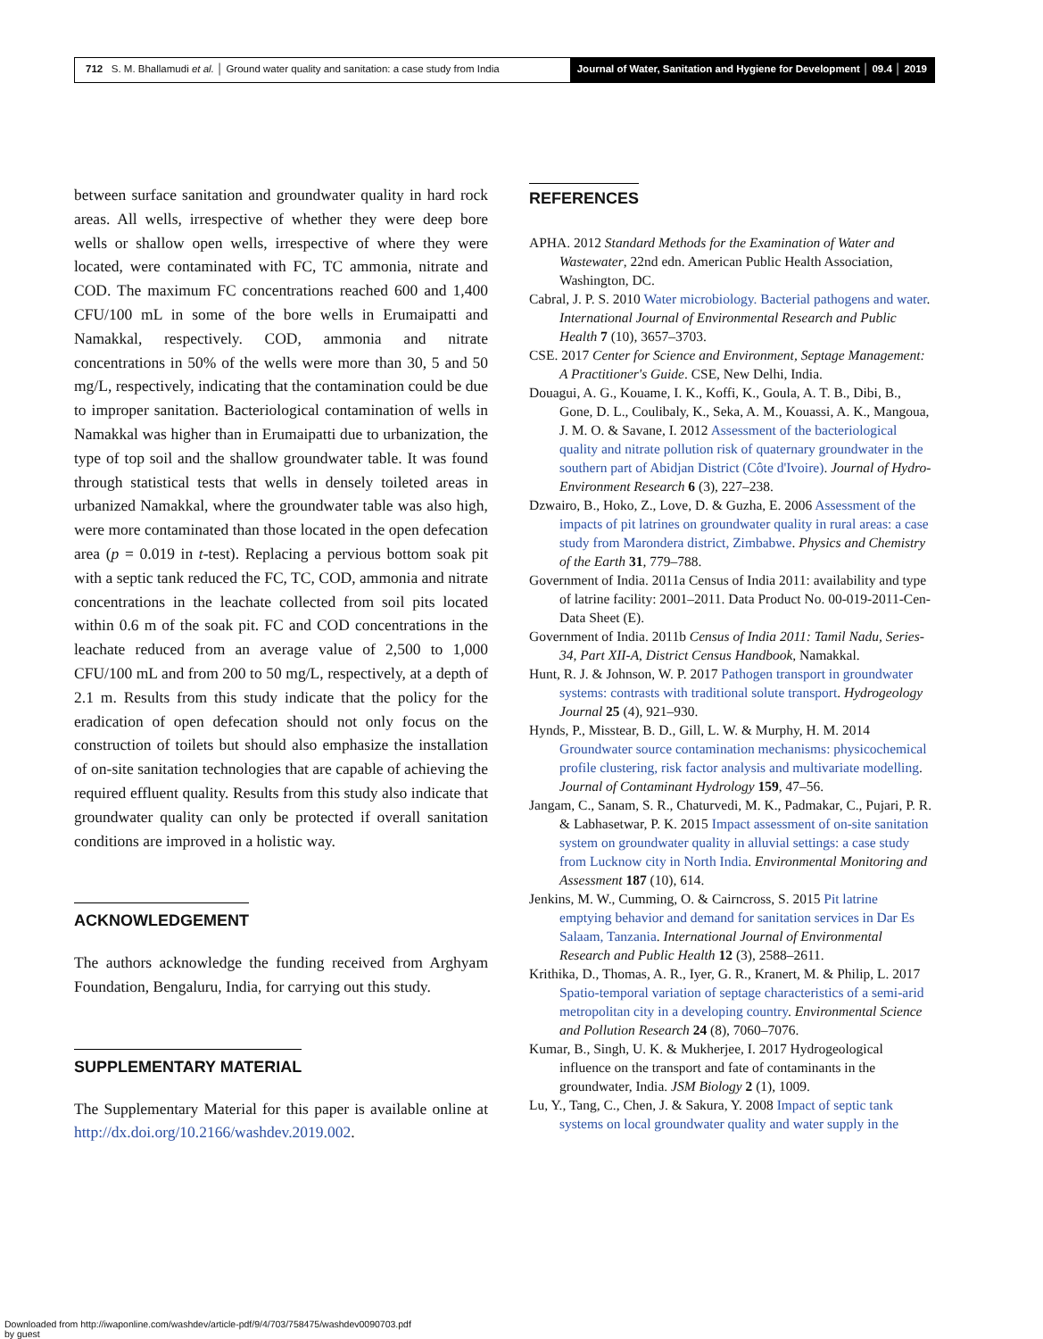712 S. M. Bhallamudi et al. │ Ground water quality and sanitation: a case study from India
Journal of Water, Sanitation and Hygiene for Development │ 09.4 │ 2019
between surface sanitation and groundwater quality in hard rock areas. All wells, irrespective of whether they were deep bore wells or shallow open wells, irrespective of where they were located, were contaminated with FC, TC ammonia, nitrate and COD. The maximum FC concentrations reached 600 and 1,400 CFU/100 mL in some of the bore wells in Erumaipatti and Namakkal, respectively. COD, ammonia and nitrate concentrations in 50% of the wells were more than 30, 5 and 50 mg/L, respectively, indicating that the contamination could be due to improper sanitation. Bacteriological contamination of wells in Namakkal was higher than in Erumaipatti due to urbanization, the type of top soil and the shallow groundwater table. It was found through statistical tests that wells in densely toileted areas in urbanized Namakkal, where the groundwater table was also high, were more contaminated than those located in the open defecation area (p = 0.019 in t-test). Replacing a pervious bottom soak pit with a septic tank reduced the FC, TC, COD, ammonia and nitrate concentrations in the leachate collected from soil pits located within 0.6 m of the soak pit. FC and COD concentrations in the leachate reduced from an average value of 2,500 to 1,000 CFU/100 mL and from 200 to 50 mg/L, respectively, at a depth of 2.1 m. Results from this study indicate that the policy for the eradication of open defecation should not only focus on the construction of toilets but should also emphasize the installation of on-site sanitation technologies that are capable of achieving the required effluent quality. Results from this study also indicate that groundwater quality can only be protected if overall sanitation conditions are improved in a holistic way.
ACKNOWLEDGEMENT
The authors acknowledge the funding received from Arghyam Foundation, Bengaluru, India, for carrying out this study.
SUPPLEMENTARY MATERIAL
The Supplementary Material for this paper is available online at http://dx.doi.org/10.2166/washdev.2019.002.
REFERENCES
APHA. 2012 Standard Methods for the Examination of Water and Wastewater, 22nd edn. American Public Health Association, Washington, DC.
Cabral, J. P. S. 2010 Water microbiology. Bacterial pathogens and water. International Journal of Environmental Research and Public Health 7 (10), 3657–3703.
CSE. 2017 Center for Science and Environment, Septage Management: A Practitioner's Guide. CSE, New Delhi, India.
Douagui, A. G., Kouame, I. K., Koffi, K., Goula, A. T. B., Dibi, B., Gone, D. L., Coulibaly, K., Seka, A. M., Kouassi, A. K., Mangoua, J. M. O. & Savane, I. 2012 Assessment of the bacteriological quality and nitrate pollution risk of quaternary groundwater in the southern part of Abidjan District (Côte d'Ivoire). Journal of Hydro-Environment Research 6 (3), 227–238.
Dzwairo, B., Hoko, Z., Love, D. & Guzha, E. 2006 Assessment of the impacts of pit latrines on groundwater quality in rural areas: a case study from Marondera district, Zimbabwe. Physics and Chemistry of the Earth 31, 779–788.
Government of India. 2011a Census of India 2011: availability and type of latrine facility: 2001–2011. Data Product No. 00-019-2011-Cen-Data Sheet (E).
Government of India. 2011b Census of India 2011: Tamil Nadu, Series-34, Part XII-A, District Census Handbook, Namakkal.
Hunt, R. J. & Johnson, W. P. 2017 Pathogen transport in groundwater systems: contrasts with traditional solute transport. Hydrogeology Journal 25 (4), 921–930.
Hynds, P., Misstear, B. D., Gill, L. W. & Murphy, H. M. 2014 Groundwater source contamination mechanisms: physicochemical profile clustering, risk factor analysis and multivariate modelling. Journal of Contaminant Hydrology 159, 47–56.
Jangam, C., Sanam, S. R., Chaturvedi, M. K., Padmakar, C., Pujari, P. R. & Labhasetwar, P. K. 2015 Impact assessment of on-site sanitation system on groundwater quality in alluvial settings: a case study from Lucknow city in North India. Environmental Monitoring and Assessment 187 (10), 614.
Jenkins, M. W., Cumming, O. & Cairncross, S. 2015 Pit latrine emptying behavior and demand for sanitation services in Dar Es Salaam, Tanzania. International Journal of Environmental Research and Public Health 12 (3), 2588–2611.
Krithika, D., Thomas, A. R., Iyer, G. R., Kranert, M. & Philip, L. 2017 Spatio-temporal variation of septage characteristics of a semi-arid metropolitan city in a developing country. Environmental Science and Pollution Research 24 (8), 7060–7076.
Kumar, B., Singh, U. K. & Mukherjee, I. 2017 Hydrogeological influence on the transport and fate of contaminants in the groundwater, India. JSM Biology 2 (1), 1009.
Lu, Y., Tang, C., Chen, J. & Sakura, Y. 2008 Impact of septic tank systems on local groundwater quality and water supply in the
Downloaded from http://iwaponline.com/washdev/article-pdf/9/4/703/758475/washdev0090703.pdf
by guest